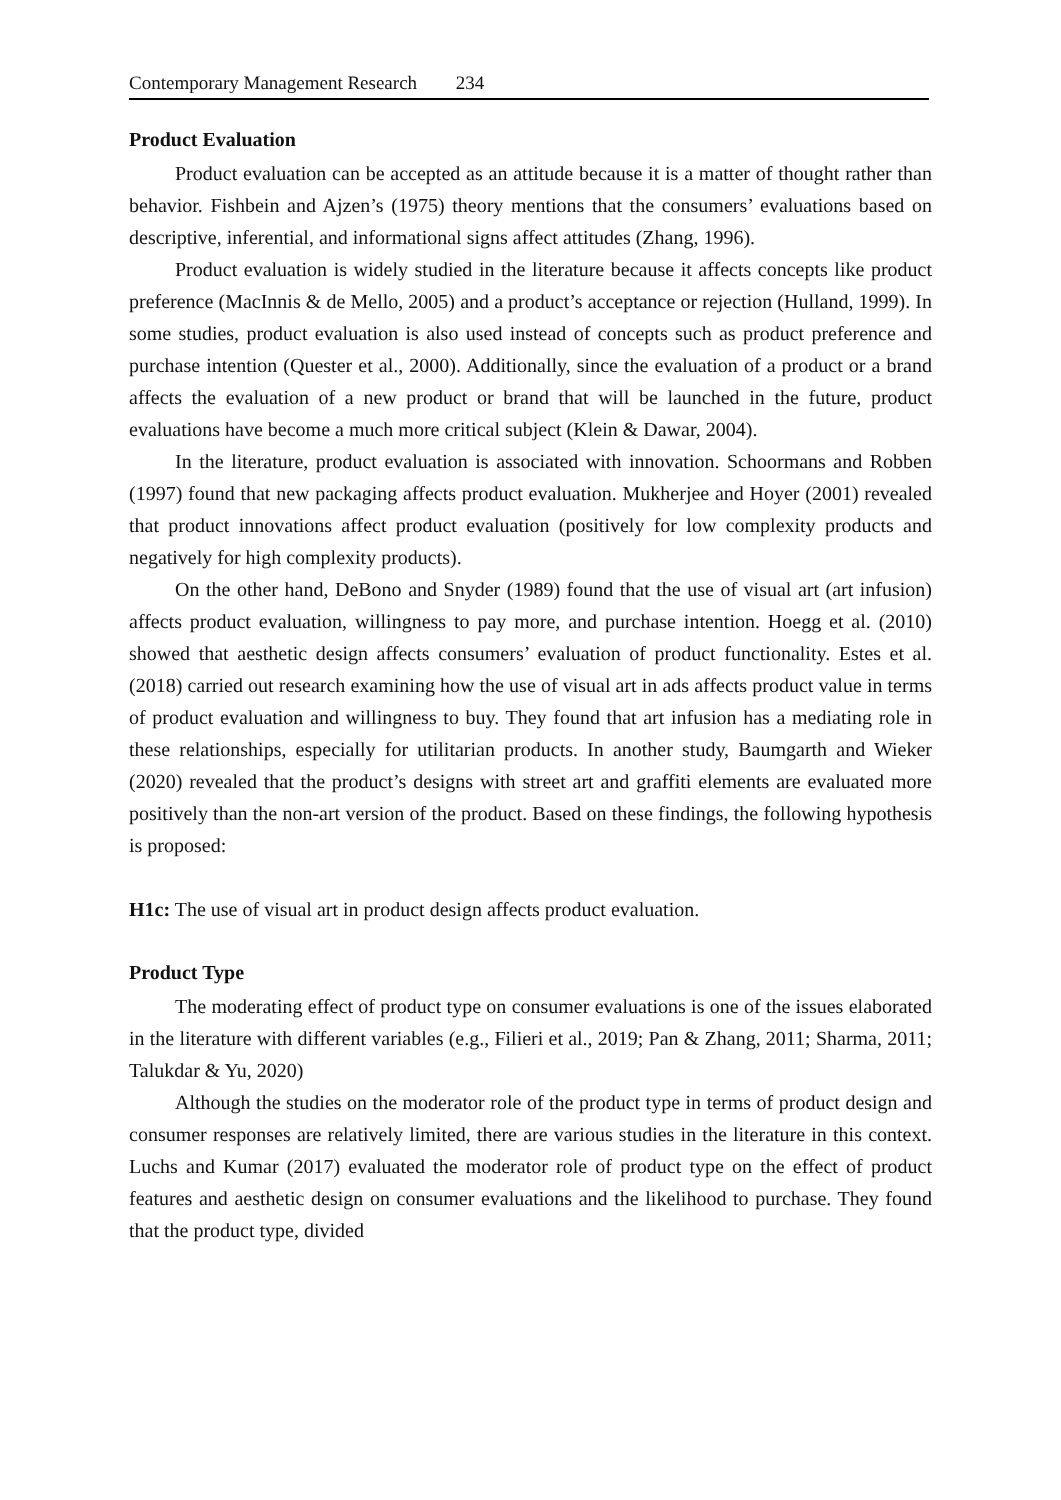Contemporary Management Research 234
Product Evaluation
Product evaluation can be accepted as an attitude because it is a matter of thought rather than behavior. Fishbein and Ajzen’s (1975) theory mentions that the consumers’ evaluations based on descriptive, inferential, and informational signs affect attitudes (Zhang, 1996).
Product evaluation is widely studied in the literature because it affects concepts like product preference (MacInnis & de Mello, 2005) and a product’s acceptance or rejection (Hulland, 1999). In some studies, product evaluation is also used instead of concepts such as product preference and purchase intention (Quester et al., 2000). Additionally, since the evaluation of a product or a brand affects the evaluation of a new product or brand that will be launched in the future, product evaluations have become a much more critical subject (Klein & Dawar, 2004).
In the literature, product evaluation is associated with innovation. Schoormans and Robben (1997) found that new packaging affects product evaluation. Mukherjee and Hoyer (2001) revealed that product innovations affect product evaluation (positively for low complexity products and negatively for high complexity products).
On the other hand, DeBono and Snyder (1989) found that the use of visual art (art infusion) affects product evaluation, willingness to pay more, and purchase intention. Hoegg et al. (2010) showed that aesthetic design affects consumers’ evaluation of product functionality. Estes et al. (2018) carried out research examining how the use of visual art in ads affects product value in terms of product evaluation and willingness to buy. They found that art infusion has a mediating role in these relationships, especially for utilitarian products. In another study, Baumgarth and Wieker (2020) revealed that the product’s designs with street art and graffiti elements are evaluated more positively than the non-art version of the product. Based on these findings, the following hypothesis is proposed:
H1c: The use of visual art in product design affects product evaluation.
Product Type
The moderating effect of product type on consumer evaluations is one of the issues elaborated in the literature with different variables (e.g., Filieri et al., 2019; Pan & Zhang, 2011; Sharma, 2011; Talukdar & Yu, 2020)
Although the studies on the moderator role of the product type in terms of product design and consumer responses are relatively limited, there are various studies in the literature in this context. Luchs and Kumar (2017) evaluated the moderator role of product type on the effect of product features and aesthetic design on consumer evaluations and the likelihood to purchase. They found that the product type, divided